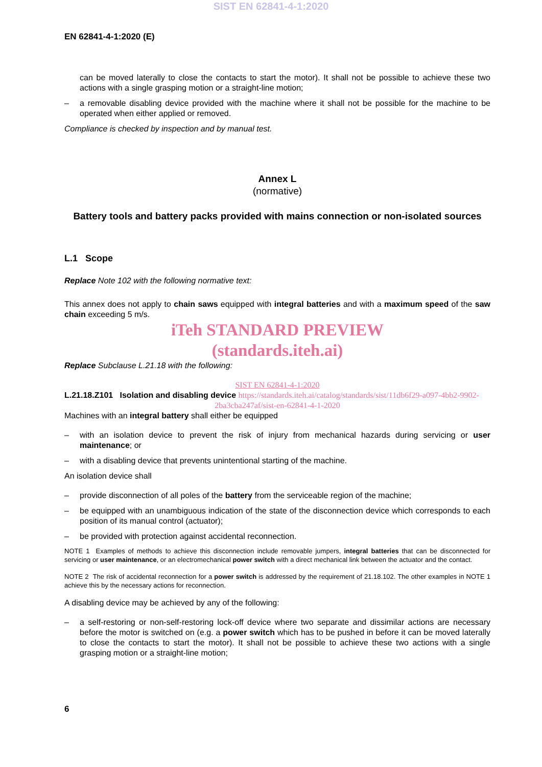SIST EN 62841-4-1:2020
EN 62841-4-1:2020 (E)
can be moved laterally to close the contacts to start the motor). It shall not be possible to achieve these two actions with a single grasping motion or a straight-line motion;
– a removable disabling device provided with the machine where it shall not be possible for the machine to be operated when either applied or removed.
Compliance is checked by inspection and by manual test.
Annex L
(normative)
Battery tools and battery packs provided with mains connection or non-isolated sources
L.1 Scope
Replace Note 102 with the following normative text:
This annex does not apply to chain saws equipped with integral batteries and with a maximum speed of the saw chain exceeding 5 m/s.
iTeh STANDARD PREVIEW
(standards.iteh.ai)
Replace Subclause L.21.18 with the following:
SIST EN 62841-4-1:2020
L.21.18.Z101 Isolation and disabling device https://standards.iteh.ai/catalog/standards/sist/11db6f29-a097-4bb2-9902-
2ba3cba247af/sist-en-62841-4-1-2020
Machines with an integral battery shall either be equipped
– with an isolation device to prevent the risk of injury from mechanical hazards during servicing or user maintenance; or
– with a disabling device that prevents unintentional starting of the machine.
An isolation device shall
– provide disconnection of all poles of the battery from the serviceable region of the machine;
– be equipped with an unambiguous indication of the state of the disconnection device which corresponds to each position of its manual control (actuator);
– be provided with protection against accidental reconnection.
NOTE 1 Examples of methods to achieve this disconnection include removable jumpers, integral batteries that can be disconnected for servicing or user maintenance, or an electromechanical power switch with a direct mechanical link between the actuator and the contact.
NOTE 2 The risk of accidental reconnection for a power switch is addressed by the requirement of 21.18.102. The other examples in NOTE 1 achieve this by the necessary actions for reconnection.
A disabling device may be achieved by any of the following:
– a self-restoring or non-self-restoring lock-off device where two separate and dissimilar actions are necessary before the motor is switched on (e.g. a power switch which has to be pushed in before it can be moved laterally to close the contacts to start the motor). It shall not be possible to achieve these two actions with a single grasping motion or a straight-line motion;
6